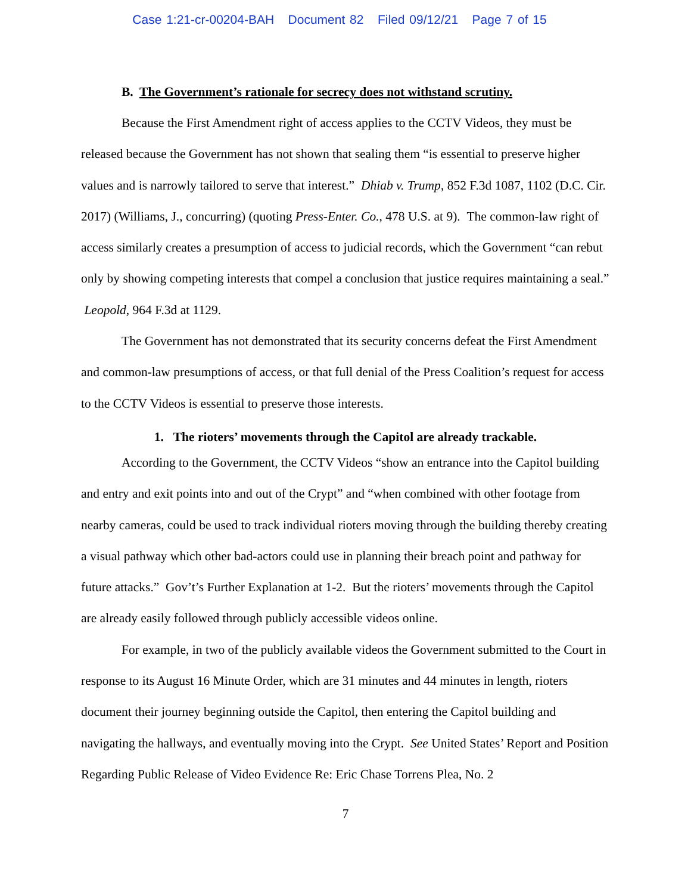Case 1:21-cr-00204-BAH Document 82 Filed 09/12/21 Page 7 of 15
B. The Government’s rationale for secrecy does not withstand scrutiny.
Because the First Amendment right of access applies to the CCTV Videos, they must be released because the Government has not shown that sealing them “is essential to preserve higher values and is narrowly tailored to serve that interest.” Dhiab v. Trump, 852 F.3d 1087, 1102 (D.C. Cir. 2017) (Williams, J., concurring) (quoting Press-Enter. Co., 478 U.S. at 9). The common-law right of access similarly creates a presumption of access to judicial records, which the Government “can rebut only by showing competing interests that compel a conclusion that justice requires maintaining a seal.” Leopold, 964 F.3d at 1129.
The Government has not demonstrated that its security concerns defeat the First Amendment and common-law presumptions of access, or that full denial of the Press Coalition’s request for access to the CCTV Videos is essential to preserve those interests.
1. The rioters’ movements through the Capitol are already trackable.
According to the Government, the CCTV Videos “show an entrance into the Capitol building and entry and exit points into and out of the Crypt” and “when combined with other footage from nearby cameras, could be used to track individual rioters moving through the building thereby creating a visual pathway which other bad-actors could use in planning their breach point and pathway for future attacks.” Gov’t’s Further Explanation at 1-2. But the rioters’ movements through the Capitol are already easily followed through publicly accessible videos online.
For example, in two of the publicly available videos the Government submitted to the Court in response to its August 16 Minute Order, which are 31 minutes and 44 minutes in length, rioters document their journey beginning outside the Capitol, then entering the Capitol building and navigating the hallways, and eventually moving into the Crypt. See United States’ Report and Position Regarding Public Release of Video Evidence Re: Eric Chase Torrens Plea, No. 2
7